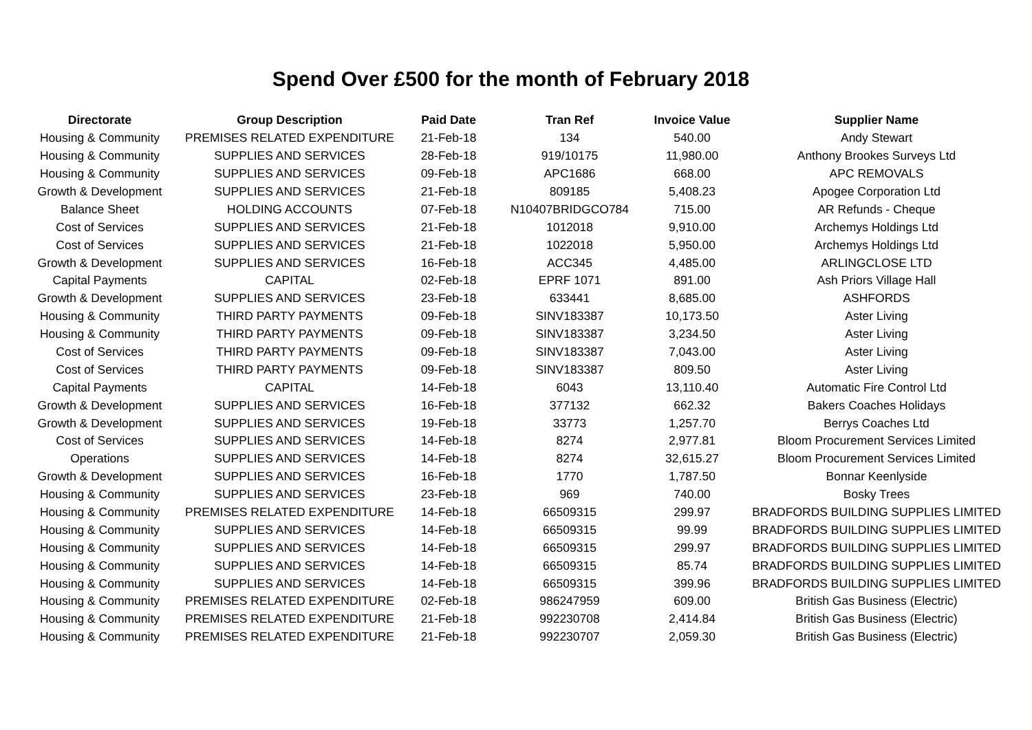Spend Over £500 for the month of February 2018
| Directorate | Group Description | Paid Date | Tran Ref | Invoice Value | Supplier Name |
| --- | --- | --- | --- | --- | --- |
| Housing & Community | PREMISES RELATED EXPENDITURE | 21-Feb-18 | 134 | 540.00 | Andy Stewart |
| Housing & Community | SUPPLIES AND SERVICES | 28-Feb-18 | 919/10175 | 11,980.00 | Anthony Brookes Surveys Ltd |
| Housing & Community | SUPPLIES AND SERVICES | 09-Feb-18 | APC1686 | 668.00 | APC REMOVALS |
| Growth & Development | SUPPLIES AND SERVICES | 21-Feb-18 | 809185 | 5,408.23 | Apogee Corporation Ltd |
| Balance Sheet | HOLDING ACCOUNTS | 07-Feb-18 | N10407BRIDGCO784 | 715.00 | AR Refunds - Cheque |
| Cost of Services | SUPPLIES AND SERVICES | 21-Feb-18 | 1012018 | 9,910.00 | Archemys Holdings Ltd |
| Cost of Services | SUPPLIES AND SERVICES | 21-Feb-18 | 1022018 | 5,950.00 | Archemys Holdings Ltd |
| Growth & Development | SUPPLIES AND SERVICES | 16-Feb-18 | ACC345 | 4,485.00 | ARLINGCLOSE LTD |
| Capital Payments | CAPITAL | 02-Feb-18 | EPRF 1071 | 891.00 | Ash Priors Village Hall |
| Growth & Development | SUPPLIES AND SERVICES | 23-Feb-18 | 633441 | 8,685.00 | ASHFORDS |
| Housing & Community | THIRD PARTY PAYMENTS | 09-Feb-18 | SINV183387 | 10,173.50 | Aster Living |
| Housing & Community | THIRD PARTY PAYMENTS | 09-Feb-18 | SINV183387 | 3,234.50 | Aster Living |
| Cost of Services | THIRD PARTY PAYMENTS | 09-Feb-18 | SINV183387 | 7,043.00 | Aster Living |
| Cost of Services | THIRD PARTY PAYMENTS | 09-Feb-18 | SINV183387 | 809.50 | Aster Living |
| Capital Payments | CAPITAL | 14-Feb-18 | 6043 | 13,110.40 | Automatic Fire Control Ltd |
| Growth & Development | SUPPLIES AND SERVICES | 16-Feb-18 | 377132 | 662.32 | Bakers Coaches Holidays |
| Growth & Development | SUPPLIES AND SERVICES | 19-Feb-18 | 33773 | 1,257.70 | Berrys Coaches Ltd |
| Cost of Services | SUPPLIES AND SERVICES | 14-Feb-18 | 8274 | 2,977.81 | Bloom Procurement Services Limited |
| Operations | SUPPLIES AND SERVICES | 14-Feb-18 | 8274 | 32,615.27 | Bloom Procurement Services Limited |
| Growth & Development | SUPPLIES AND SERVICES | 16-Feb-18 | 1770 | 1,787.50 | Bonnar Keenlyside |
| Housing & Community | SUPPLIES AND SERVICES | 23-Feb-18 | 969 | 740.00 | Bosky Trees |
| Housing & Community | PREMISES RELATED EXPENDITURE | 14-Feb-18 | 66509315 | 299.97 | BRADFORDS BUILDING SUPPLIES LIMITED |
| Housing & Community | SUPPLIES AND SERVICES | 14-Feb-18 | 66509315 | 99.99 | BRADFORDS BUILDING SUPPLIES LIMITED |
| Housing & Community | SUPPLIES AND SERVICES | 14-Feb-18 | 66509315 | 299.97 | BRADFORDS BUILDING SUPPLIES LIMITED |
| Housing & Community | SUPPLIES AND SERVICES | 14-Feb-18 | 66509315 | 85.74 | BRADFORDS BUILDING SUPPLIES LIMITED |
| Housing & Community | SUPPLIES AND SERVICES | 14-Feb-18 | 66509315 | 399.96 | BRADFORDS BUILDING SUPPLIES LIMITED |
| Housing & Community | PREMISES RELATED EXPENDITURE | 02-Feb-18 | 986247959 | 609.00 | British Gas Business (Electric) |
| Housing & Community | PREMISES RELATED EXPENDITURE | 21-Feb-18 | 992230708 | 2,414.84 | British Gas Business (Electric) |
| Housing & Community | PREMISES RELATED EXPENDITURE | 21-Feb-18 | 992230707 | 2,059.30 | British Gas Business (Electric) |